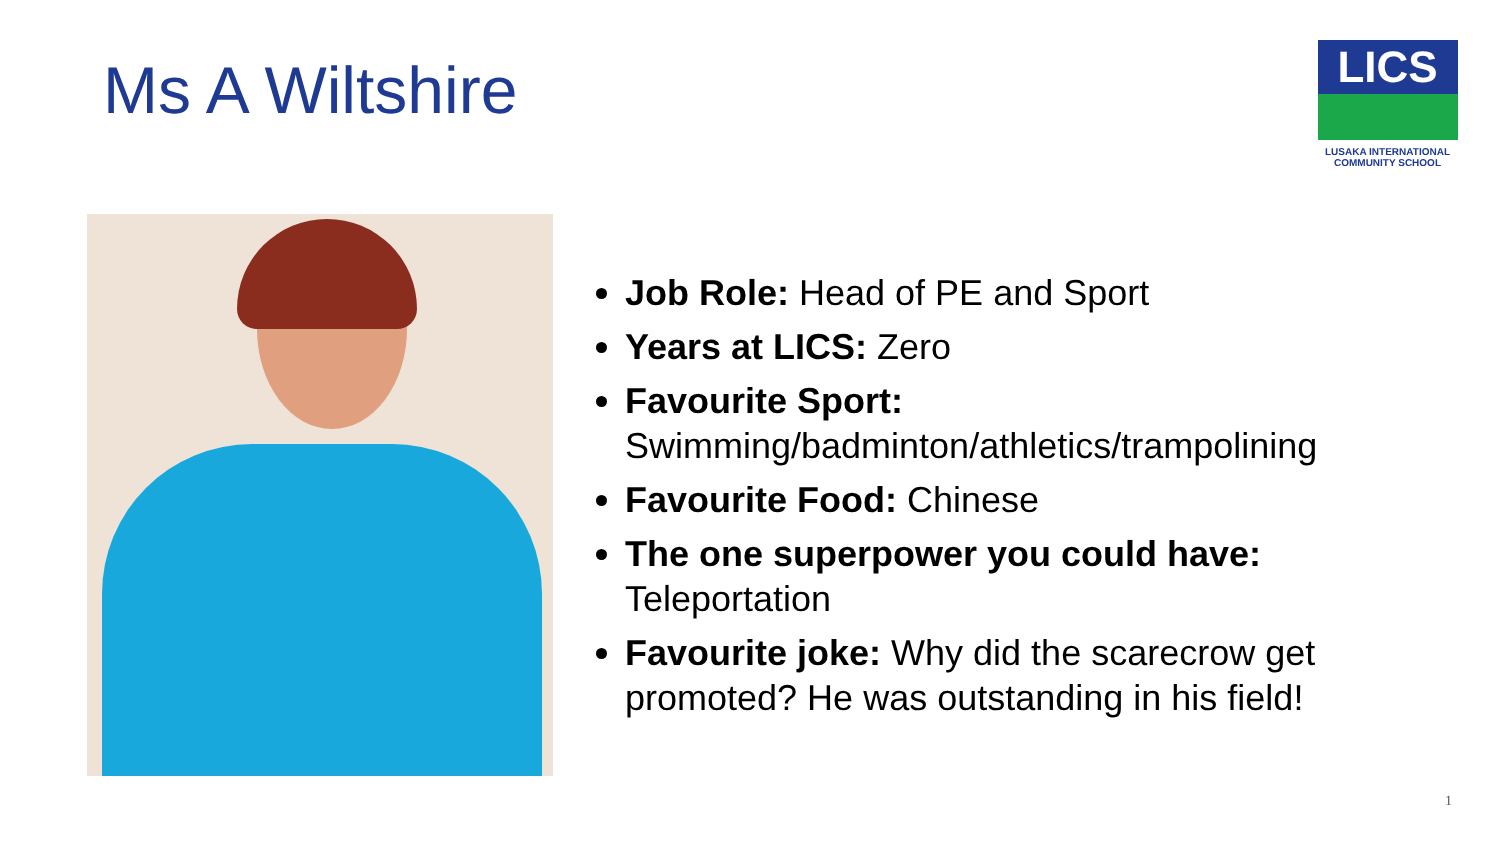Ms A Wiltshire
LICS
LUSAKA INTERNATIONAL
COMMUNITY SCHOOL
Job Role: Head of PE and Sport
Years at LICS: Zero
Favourite Sport:
Swimming/badminton/athletics/trampolining
Favourite Food: Chinese
The one superpower you could have: Teleportation
Favourite joke: Why did the scarecrow get promoted? He was outstanding in his field!
1